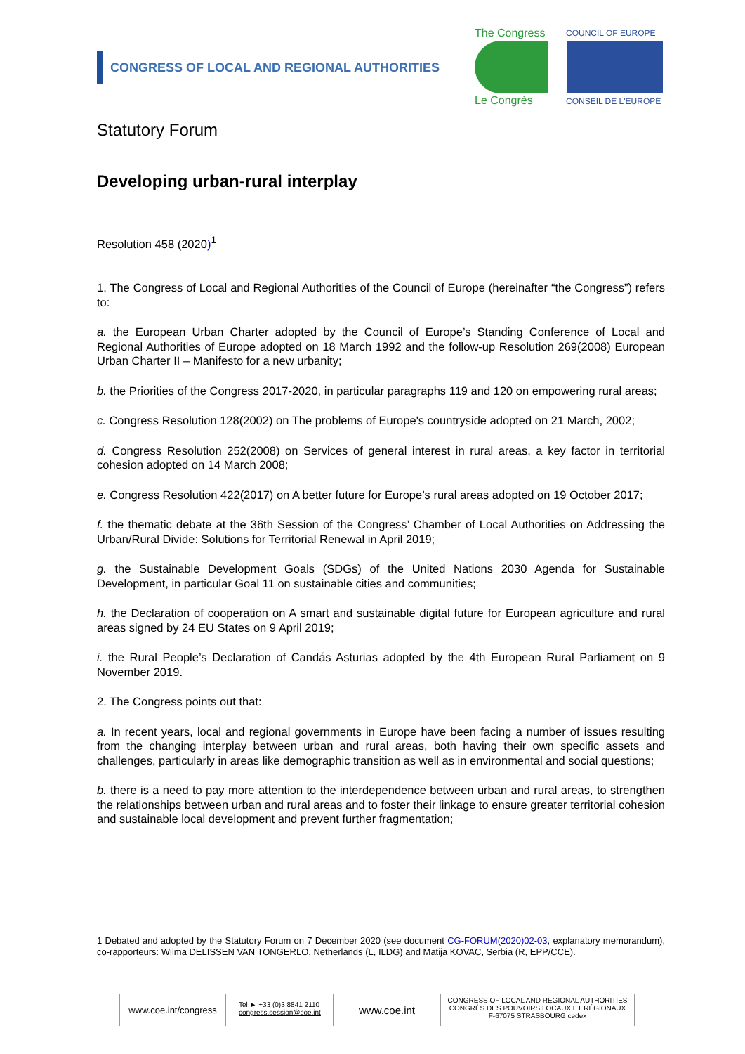CONGRESS OF LOCAL AND REGIONAL AUTHORITIES
The Congress
Le Congrès
COUNCIL OF EUROPE
CONSEIL DE L'EUROPE
Statutory Forum
Developing urban-rural interplay
Resolution 458 (2020)<sup>1</sup>
1. The Congress of Local and Regional Authorities of the Council of Europe (hereinafter “the Congress”) refers to:
a. the European Urban Charter adopted by the Council of Europe’s Standing Conference of Local and Regional Authorities of Europe adopted on 18 March 1992 and the follow-up Resolution 269(2008) European Urban Charter II – Manifesto for a new urbanity;
b. the Priorities of the Congress 2017-2020, in particular paragraphs 119 and 120 on empowering rural areas;
c. Congress Resolution 128(2002) on The problems of Europe's countryside adopted on 21 March, 2002;
d. Congress Resolution 252(2008) on Services of general interest in rural areas, a key factor in territorial cohesion adopted on 14 March 2008;
e. Congress Resolution 422(2017) on A better future for Europe’s rural areas adopted on 19 October 2017;
f. the thematic debate at the 36th Session of the Congress’ Chamber of Local Authorities on Addressing the Urban/Rural Divide: Solutions for Territorial Renewal in April 2019;
g. the Sustainable Development Goals (SDGs) of the United Nations 2030 Agenda for Sustainable Development, in particular Goal 11 on sustainable cities and communities;
h. the Declaration of cooperation on A smart and sustainable digital future for European agriculture and rural areas signed by 24 EU States on 9 April 2019;
i. the Rural People’s Declaration of Candás Asturias adopted by the 4th European Rural Parliament on 9 November 2019.
2. The Congress points out that:
a. In recent years, local and regional governments in Europe have been facing a number of issues resulting from the changing interplay between urban and rural areas, both having their own specific assets and challenges, particularly in areas like demographic transition as well as in environmental and social questions;
b. there is a need to pay more attention to the interdependence between urban and rural areas, to strengthen the relationships between urban and rural areas and to foster their linkage to ensure greater territorial cohesion and sustainable local development and prevent further fragmentation;
1 Debated and adopted by the Statutory Forum on 7 December 2020 (see document CG-FORUM(2020)02-03, explanatory memorandum), co-rapporteurs: Wilma DELISSEN VAN TONGERLO, Netherlands (L, ILDG) and Matija KOVAC, Serbia (R, EPP/CCE).
www.coe.int/congress
Tel ► +33 (0)3 8841 2110
congress.session@coe.int
www.coe.int
CONGRESS OF LOCAL AND REGIONAL AUTHORITIES
CONGRÈS DES POUVOIRS LOCAUX ET RÉGIONAUX
F-67075 STRASBOURG cedex